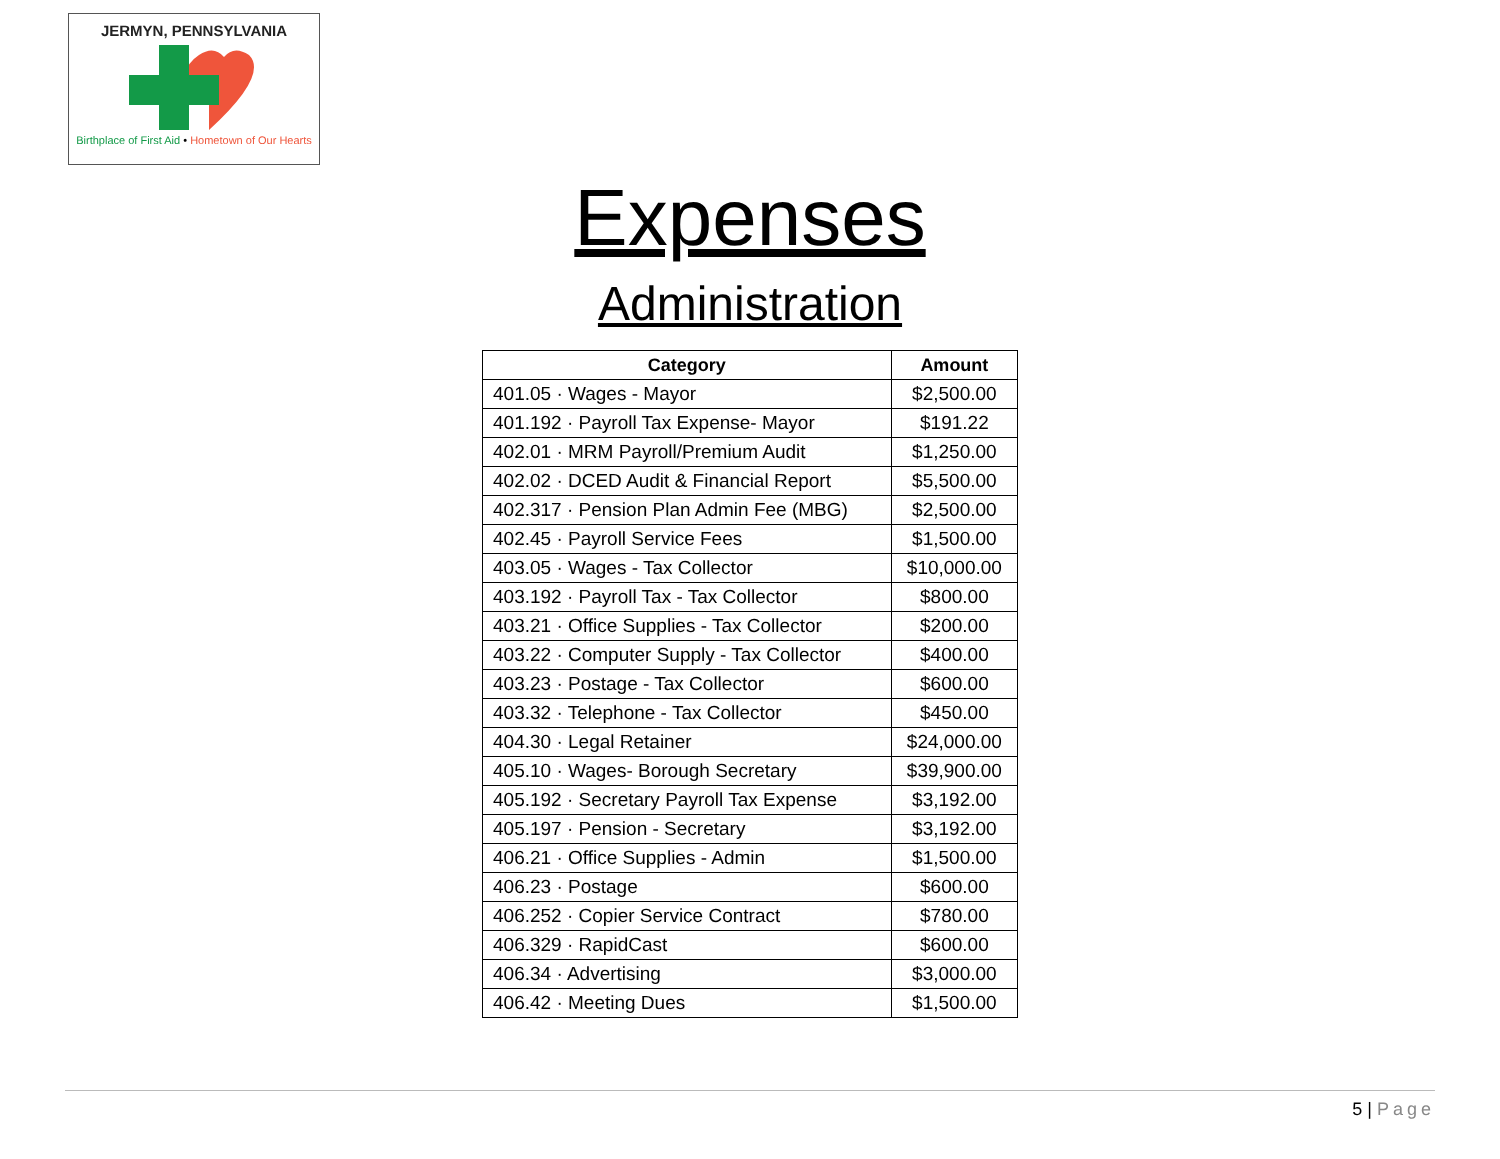JERMYN, PENNSYLVANIA
Birthplace of First Aid • Hometown of Our Hearts
Expenses
Administration
| Category | Amount |
| --- | --- |
| 401.05 · Wages - Mayor | $2,500.00 |
| 401.192 · Payroll Tax Expense- Mayor | $191.22 |
| 402.01 · MRM Payroll/Premium Audit | $1,250.00 |
| 402.02 · DCED Audit & Financial Report | $5,500.00 |
| 402.317 · Pension Plan Admin Fee (MBG) | $2,500.00 |
| 402.45 · Payroll Service Fees | $1,500.00 |
| 403.05 · Wages - Tax Collector | $10,000.00 |
| 403.192 · Payroll Tax - Tax Collector | $800.00 |
| 403.21 · Office Supplies - Tax Collector | $200.00 |
| 403.22 · Computer Supply - Tax Collector | $400.00 |
| 403.23 · Postage - Tax Collector | $600.00 |
| 403.32 · Telephone - Tax Collector | $450.00 |
| 404.30 · Legal Retainer | $24,000.00 |
| 405.10 · Wages- Borough Secretary | $39,900.00 |
| 405.192 · Secretary Payroll Tax Expense | $3,192.00 |
| 405.197 · Pension - Secretary | $3,192.00 |
| 406.21 · Office Supplies - Admin | $1,500.00 |
| 406.23 · Postage | $600.00 |
| 406.252 · Copier Service Contract | $780.00 |
| 406.329 · RapidCast | $600.00 |
| 406.34 · Advertising | $3,000.00 |
| 406.42 · Meeting Dues | $1,500.00 |
5 | Page